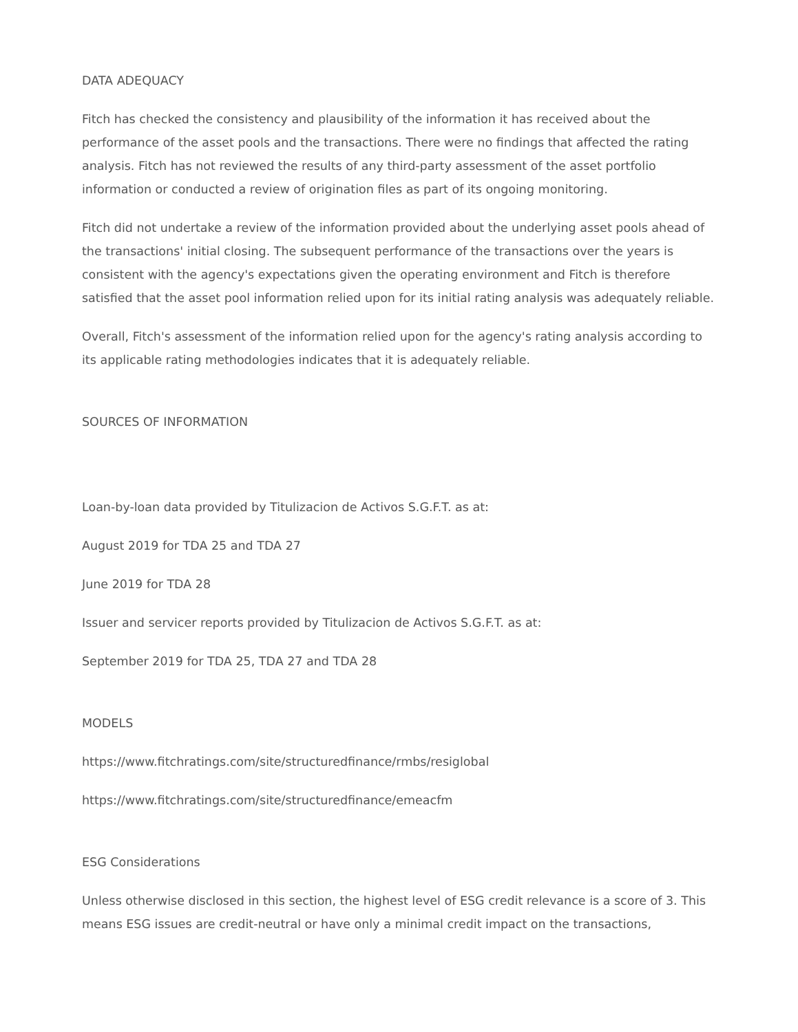DATA ADEQUACY
Fitch has checked the consistency and plausibility of the information it has received about the performance of the asset pools and the transactions. There were no findings that affected the rating analysis. Fitch has not reviewed the results of any third-party assessment of the asset portfolio information or conducted a review of origination files as part of its ongoing monitoring.
Fitch did not undertake a review of the information provided about the underlying asset pools ahead of the transactions' initial closing. The subsequent performance of the transactions over the years is consistent with the agency's expectations given the operating environment and Fitch is therefore satisfied that the asset pool information relied upon for its initial rating analysis was adequately reliable.
Overall, Fitch's assessment of the information relied upon for the agency's rating analysis according to its applicable rating methodologies indicates that it is adequately reliable.
SOURCES OF INFORMATION
Loan-by-loan data provided by Titulizacion de Activos S.G.F.T. as at:
August 2019 for TDA 25 and TDA 27
June 2019 for TDA 28
Issuer and servicer reports provided by Titulizacion de Activos S.G.F.T. as at:
September 2019 for TDA 25, TDA 27 and TDA 28
MODELS
https://www.fitchratings.com/site/structuredfinance/rmbs/resiglobal
https://www.fitchratings.com/site/structuredfinance/emeacfm
ESG Considerations
Unless otherwise disclosed in this section, the highest level of ESG credit relevance is a score of 3. This means ESG issues are credit-neutral or have only a minimal credit impact on the transactions,